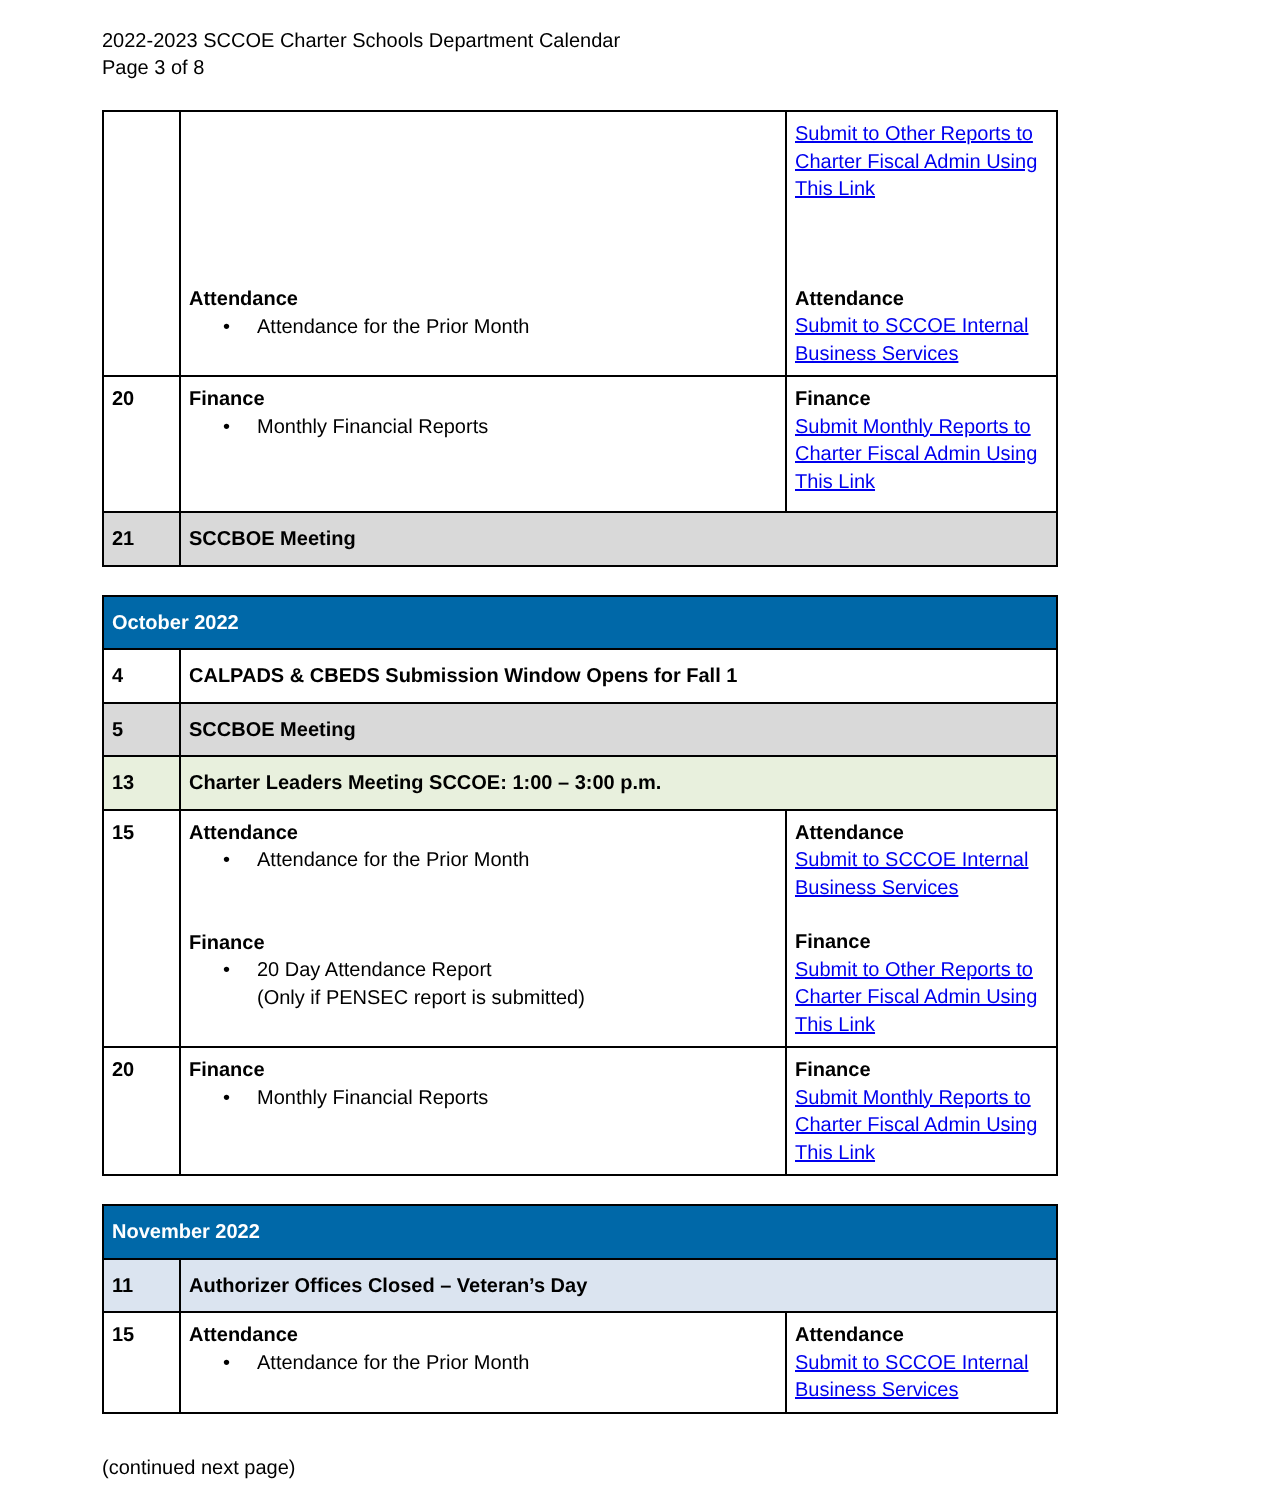2022-2023 SCCOE Charter Schools Department Calendar
Page 3 of 8
| | Attendance • Attendance for the Prior Month | Submit to Other Reports to Charter Fiscal Admin Using This Link Attendance Submit to SCCOE Internal Business Services |
| 20 | Finance • Monthly Financial Reports | Finance Submit Monthly Reports to Charter Fiscal Admin Using This Link |
| 21 | SCCBOE Meeting | |
| October 2022 | | |
| 4 | CALPADS & CBEDS Submission Window Opens for Fall 1 | |
| 5 | SCCBOE Meeting | |
| 13 | Charter Leaders Meeting SCCOE: 1:00 – 3:00 p.m. | |
| 15 | Attendance • Attendance for the Prior Month Finance • 20 Day Attendance Report (Only if PENSEC report is submitted) | Attendance Submit to SCCOE Internal Business Services Finance Submit to Other Reports to Charter Fiscal Admin Using This Link |
| 20 | Finance • Monthly Financial Reports | Finance Submit Monthly Reports to Charter Fiscal Admin Using This Link |
| November 2022 | | |
| 11 | Authorizer Offices Closed – Veteran’s Day | |
| 15 | Attendance • Attendance for the Prior Month | Attendance Submit to SCCOE Internal Business Services |
(continued next page)